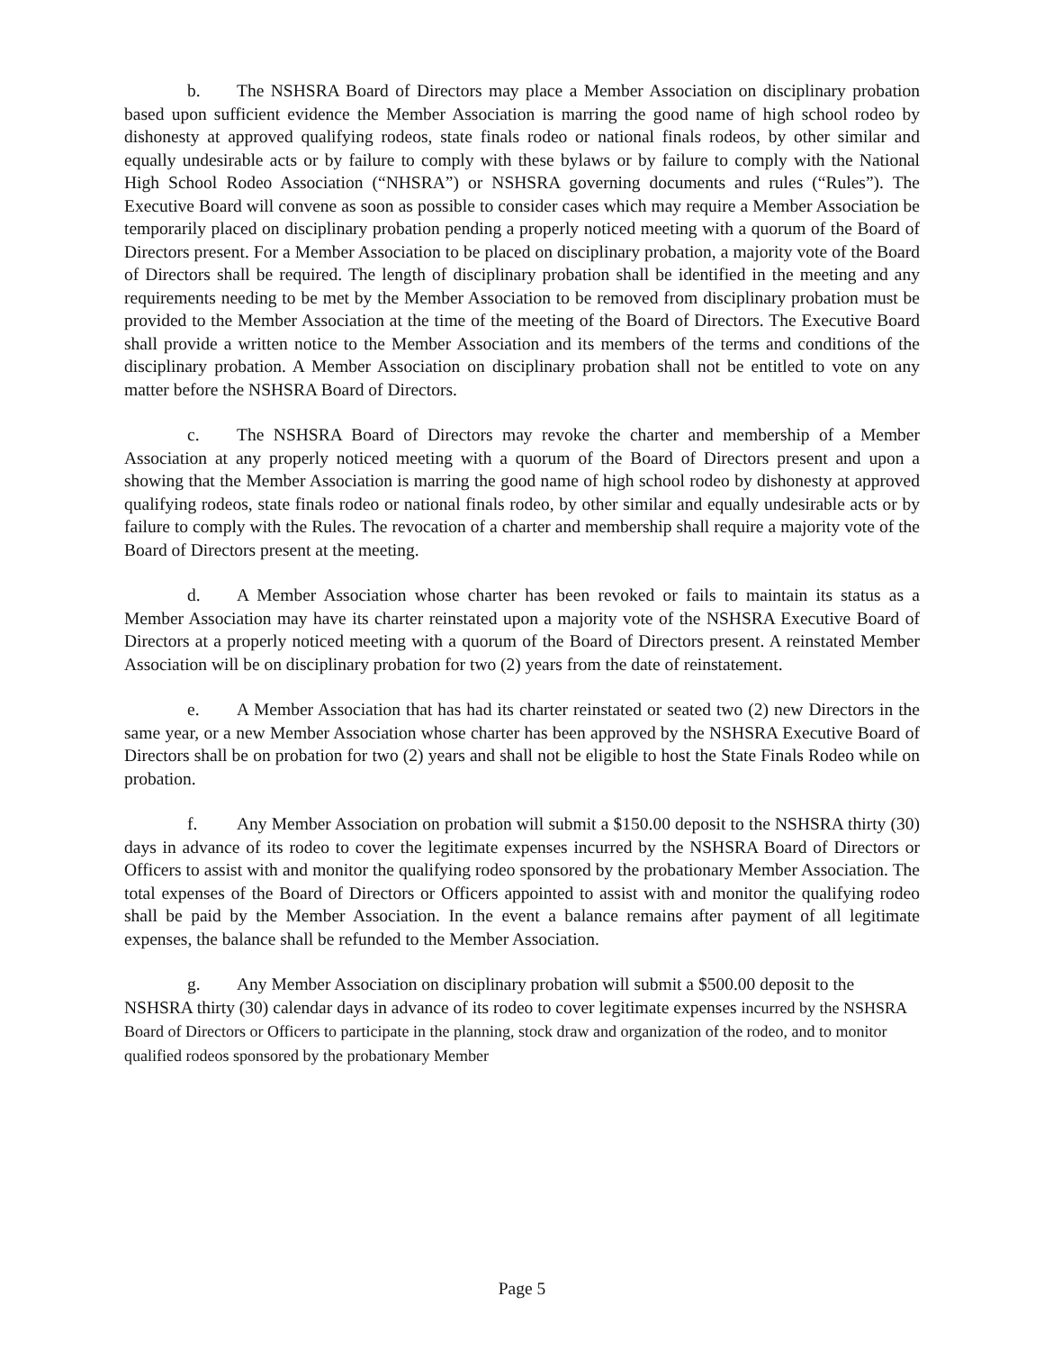b. The NSHSRA Board of Directors may place a Member Association on disciplinary probation based upon sufficient evidence the Member Association is marring the good name of high school rodeo by dishonesty at approved qualifying rodeos, state finals rodeo or national finals rodeos, by other similar and equally undesirable acts or by failure to comply with these bylaws or by failure to comply with the National High School Rodeo Association (“NHSRA”) or NSHSRA governing documents and rules (“Rules”). The Executive Board will convene as soon as possible to consider cases which may require a Member Association be temporarily placed on disciplinary probation pending a properly noticed meeting with a quorum of the Board of Directors present. For a Member Association to be placed on disciplinary probation, a majority vote of the Board of Directors shall be required. The length of disciplinary probation shall be identified in the meeting and any requirements needing to be met by the Member Association to be removed from disciplinary probation must be provided to the Member Association at the time of the meeting of the Board of Directors. The Executive Board shall provide a written notice to the Member Association and its members of the terms and conditions of the disciplinary probation. A Member Association on disciplinary probation shall not be entitled to vote on any matter before the NSHSRA Board of Directors.
c. The NSHSRA Board of Directors may revoke the charter and membership of a Member Association at any properly noticed meeting with a quorum of the Board of Directors present and upon a showing that the Member Association is marring the good name of high school rodeo by dishonesty at approved qualifying rodeos, state finals rodeo or national finals rodeo, by other similar and equally undesirable acts or by failure to comply with the Rules. The revocation of a charter and membership shall require a majority vote of the Board of Directors present at the meeting.
d. A Member Association whose charter has been revoked or fails to maintain its status as a Member Association may have its charter reinstated upon a majority vote of the NSHSRA Executive Board of Directors at a properly noticed meeting with a quorum of the Board of Directors present. A reinstated Member Association will be on disciplinary probation for two (2) years from the date of reinstatement.
e. A Member Association that has had its charter reinstated or seated two (2) new Directors in the same year, or a new Member Association whose charter has been approved by the NSHSRA Executive Board of Directors shall be on probation for two (2) years and shall not be eligible to host the State Finals Rodeo while on probation.
f. Any Member Association on probation will submit a $150.00 deposit to the NSHSRA thirty (30) days in advance of its rodeo to cover the legitimate expenses incurred by the NSHSRA Board of Directors or Officers to assist with and monitor the qualifying rodeo sponsored by the probationary Member Association. The total expenses of the Board of Directors or Officers appointed to assist with and monitor the qualifying rodeo shall be paid by the Member Association. In the event a balance remains after payment of all legitimate expenses, the balance shall be refunded to the Member Association.
g. Any Member Association on disciplinary probation will submit a $500.00 deposit to the NSHSRA thirty (30) calendar days in advance of its rodeo to cover legitimate expenses incurred by the NSHSRA Board of Directors or Officers to participate in the planning, stock draw and organization of the rodeo, and to monitor qualified rodeos sponsored by the probationary Member
Page 5